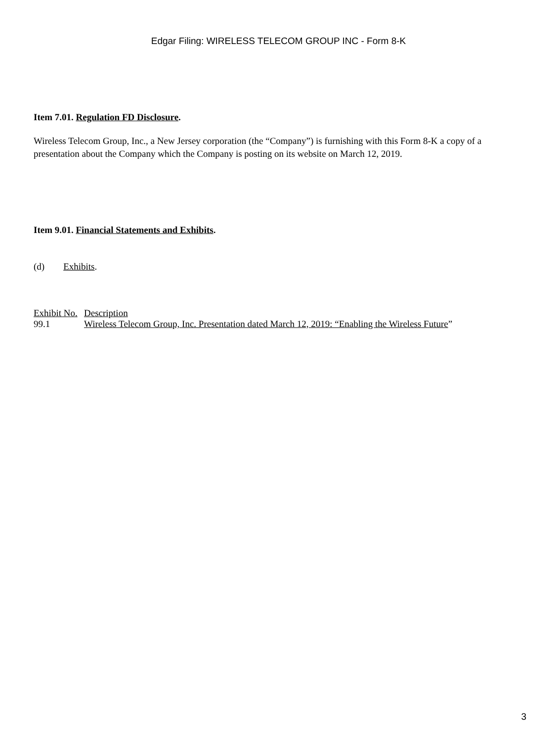Edgar Filing: WIRELESS TELECOM GROUP INC - Form 8-K
Item 7.01. Regulation FD Disclosure.
Wireless Telecom Group, Inc., a New Jersey corporation (the “Company”) is furnishing with this Form 8-K a copy of a presentation about the Company which the Company is posting on its website on March 12, 2019.
Item 9.01. Financial Statements and Exhibits.
(d) Exhibits.
| Exhibit No. | Description |
| 99.1 | Wireless Telecom Group, Inc. Presentation dated March 12, 2019: “Enabling the Wireless Future ” |
3